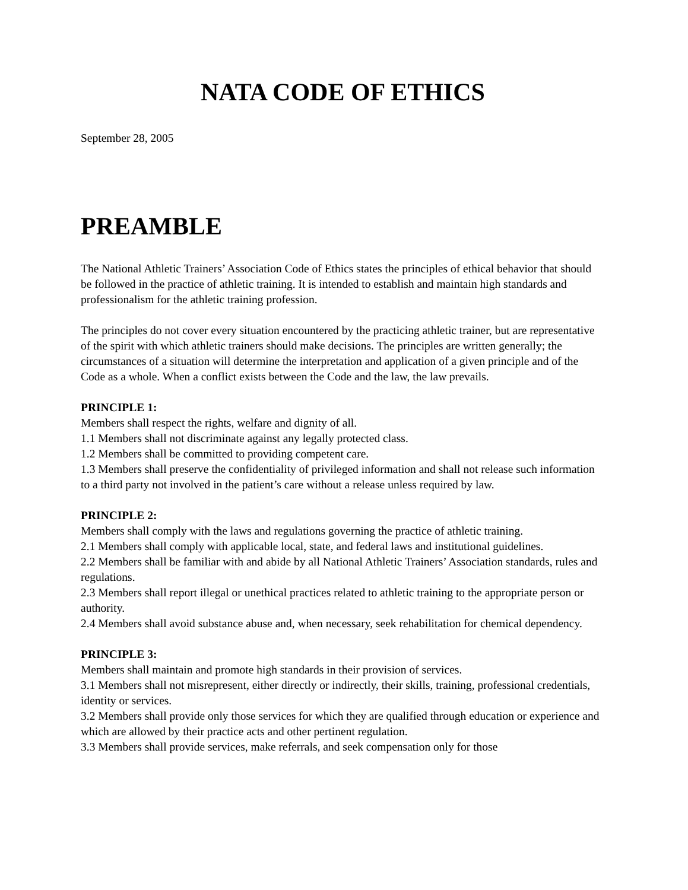NATA CODE OF ETHICS
September 28, 2005
PREAMBLE
The National Athletic Trainers’ Association Code of Ethics states the principles of ethical behavior that should be followed in the practice of athletic training. It is intended to establish and maintain high standards and professionalism for the athletic training profession.
The principles do not cover every situation encountered by the practicing athletic trainer, but are representative of the spirit with which athletic trainers should make decisions. The principles are written generally; the circumstances of a situation will determine the interpretation and application of a given principle and of the Code as a whole. When a conflict exists between the Code and the law, the law prevails.
PRINCIPLE 1:
Members shall respect the rights, welfare and dignity of all.
1.1 Members shall not discriminate against any legally protected class.
1.2 Members shall be committed to providing competent care.
1.3 Members shall preserve the confidentiality of privileged information and shall not release such information to a third party not involved in the patient’s care without a release unless required by law.
PRINCIPLE 2:
Members shall comply with the laws and regulations governing the practice of athletic training.
2.1 Members shall comply with applicable local, state, and federal laws and institutional guidelines.
2.2 Members shall be familiar with and abide by all National Athletic Trainers’ Association standards, rules and regulations.
2.3 Members shall report illegal or unethical practices related to athletic training to the appropriate person or authority.
2.4 Members shall avoid substance abuse and, when necessary, seek rehabilitation for chemical dependency.
PRINCIPLE 3:
Members shall maintain and promote high standards in their provision of services.
3.1 Members shall not misrepresent, either directly or indirectly, their skills, training, professional credentials, identity or services.
3.2 Members shall provide only those services for which they are qualified through education or experience and which are allowed by their practice acts and other pertinent regulation.
3.3 Members shall provide services, make referrals, and seek compensation only for those